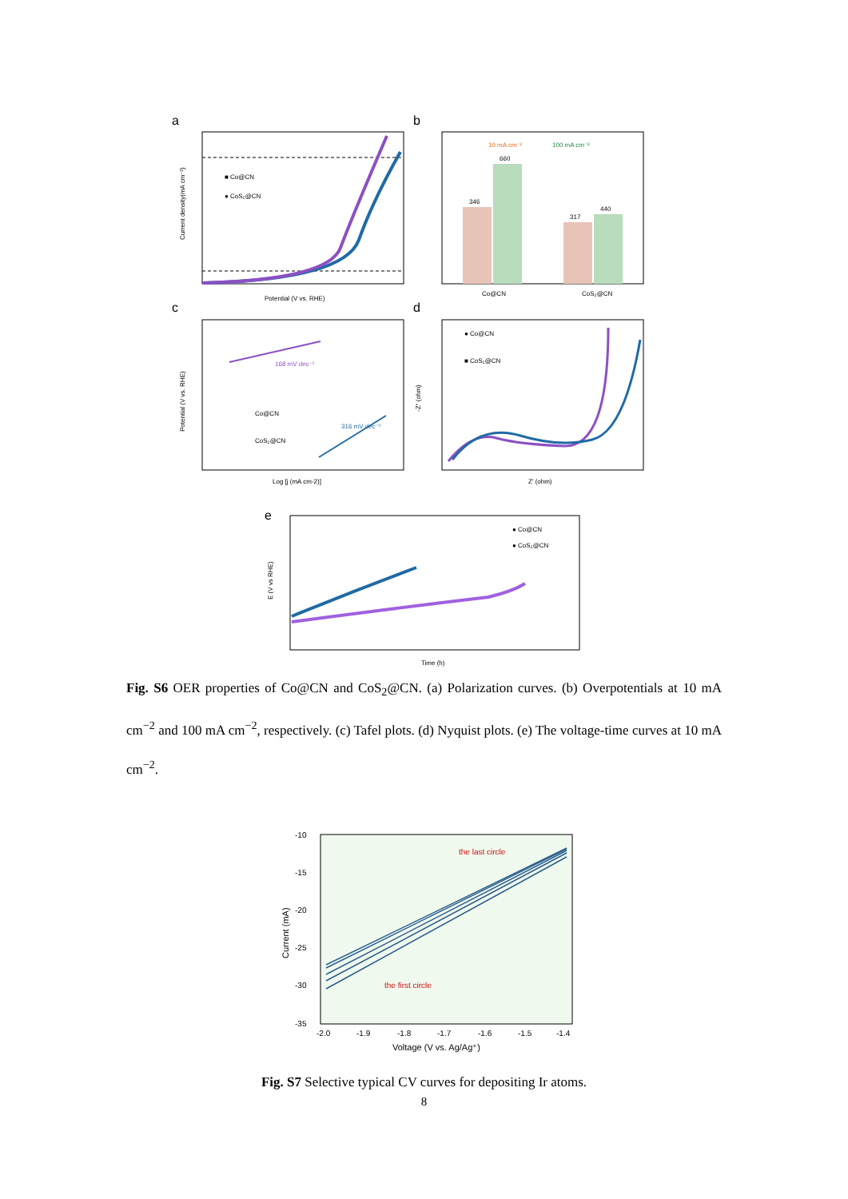a
■ Co@CN
● CoS₂@CN
Potential (V vs. RHE)
Current density(mA cm⁻²)
b
346
660
317
440
Co@CN
CoS₂@CN
10 mA cm⁻²
100 mA cm⁻²
c
168 mV dec⁻¹
316 mV dec⁻¹
Co@CN
CoS₂@CN
Log [j (mA cm-2)]
Potential (V vs. RHE)
d
● Co@CN
■ CoS₂@CN
Z' (ohm)
-Z'' (ohm)
e
● Co@CN
● CoS₂@CN
Time (h)
E (V vs RHE)
Fig. S6 OER properties of Co@CN and CoS<sub>2</sub>@CN. (a) Polarization curves. (b) Overpotentials at 10 mA cm<sup>−2</sup> and 100 mA cm<sup>−2</sup>, respectively. (c) Tafel plots. (d) Nyquist plots. (e) The voltage-time curves at 10 mA cm<sup>−2</sup>.
the last circle
the first circle
-10
-15
-20
-25
-30
-35
-2.0
-1.9
-1.8
-1.7
-1.6
-1.5
-1.4
Voltage (V vs. Ag/Ag⁺)
Current (mA)
Fig. S7 Selective typical CV curves for depositing Ir atoms.
8